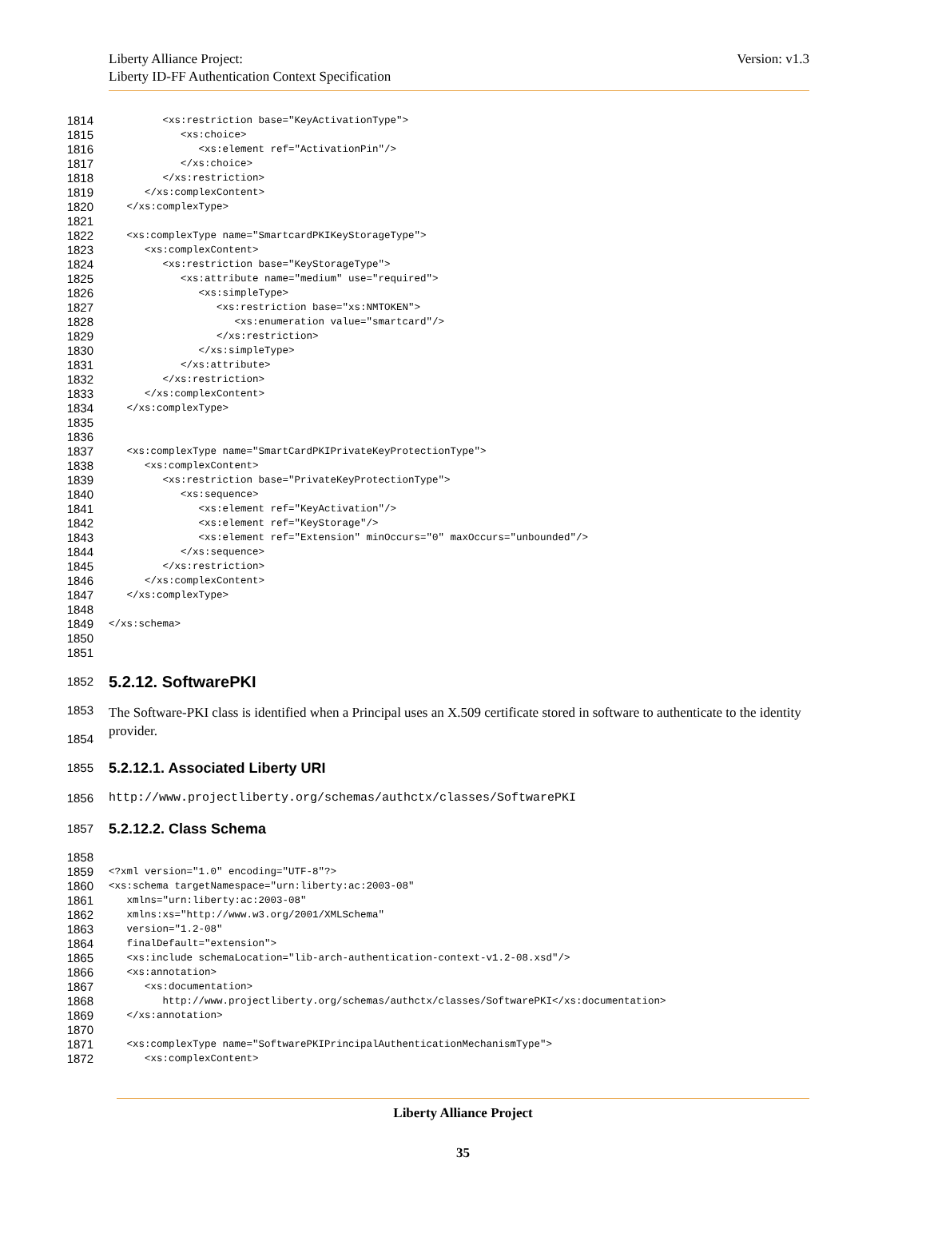Version: v1.3
Liberty Alliance Project:
Liberty ID-FF Authentication Context Specification
1814 <xs:restriction base="KeyActivationType">
1815 <xs:choice>
1816 <xs:element ref="ActivationPin"/>
1817 </xs:choice>
1818 </xs:restriction>
1819 </xs:complexContent>
1820 </xs:complexType>
1821
1822 <xs:complexType name="SmartcardPKIKeyStorageType">
1823 <xs:complexContent>
1824 <xs:restriction base="KeyStorageType">
1825 <xs:attribute name="medium" use="required">
1826 <xs:simpleType>
1827 <xs:restriction base="xs:NMTOKEN">
1828 <xs:enumeration value="smartcard"/>
1829 </xs:restriction>
1830 </xs:simpleType>
1831 </xs:attribute>
1832 </xs:restriction>
1833 </xs:complexContent>
1834 </xs:complexType>
1835
1836
1837 <xs:complexType name="SmartCardPKIPrivateKeyProtectionType">
1838 <xs:complexContent>
1839 <xs:restriction base="PrivateKeyProtectionType">
1840 <xs:sequence>
1841 <xs:element ref="KeyActivation"/>
1842 <xs:element ref="KeyStorage"/>
1843 <xs:element ref="Extension" minOccurs="0" maxOccurs="unbounded"/>
1844 </xs:sequence>
1845 </xs:restriction>
1846 </xs:complexContent>
1847 </xs:complexType>
1848
1849 </xs:schema>
1850
1851
1852 5.2.12. SoftwarePKI
1853
1854 The Software-PKI class is identified when a Principal uses an X.509 certificate stored in software to authenticate to the identity provider.
1855 5.2.12.1. Associated Liberty URI
1856 http://www.projectliberty.org/schemas/authctx/classes/SoftwarePKI
1857 5.2.12.2. Class Schema
1858
1859 <?xml version="1.0" encoding="UTF-8"?>
1860 <xs:schema targetNamespace="urn:liberty:ac:2003-08"
1861 xmlns="urn:liberty:ac:2003-08"
1862 xmlns:xs="http://www.w3.org/2001/XMLSchema"
1863 version="1.2-08"
1864 finalDefault="extension">
1865 <xs:include schemaLocation="lib-arch-authentication-context-v1.2-08.xsd"/>
1866 <xs:annotation>
1867 <xs:documentation>
1868 http://www.projectliberty.org/schemas/authctx/classes/SoftwarePKI</xs:documentation>
1869 </xs:annotation>
1870
1871 <xs:complexType name="SoftwarePKIPrincipalAuthenticationMechanismType">
1872 <xs:complexContent>
Liberty Alliance Project
35